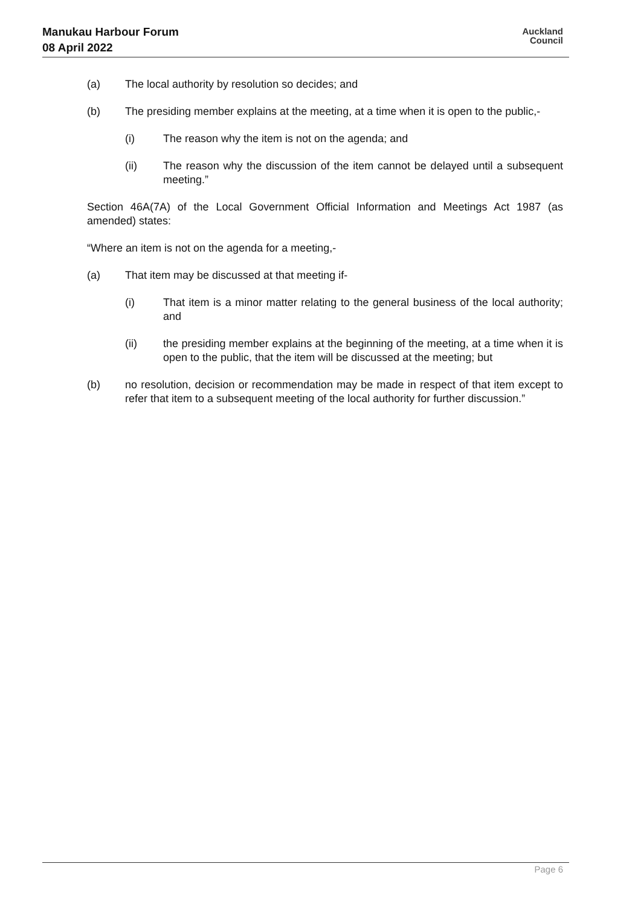Manukau Harbour Forum
08 April 2022
Auckland
Council
(a) The local authority by resolution so decides; and
(b) The presiding member explains at the meeting, at a time when it is open to the public,-
(i) The reason why the item is not on the agenda; and
(ii) The reason why the discussion of the item cannot be delayed until a subsequent meeting.”
Section 46A(7A) of the Local Government Official Information and Meetings Act 1987 (as amended) states:
“Where an item is not on the agenda for a meeting,-
(a) That item may be discussed at that meeting if-
(i) That item is a minor matter relating to the general business of the local authority; and
(ii) the presiding member explains at the beginning of the meeting, at a time when it is open to the public, that the item will be discussed at the meeting; but
(b) no resolution, decision or recommendation may be made in respect of that item except to refer that item to a subsequent meeting of the local authority for further discussion.”
Page 6